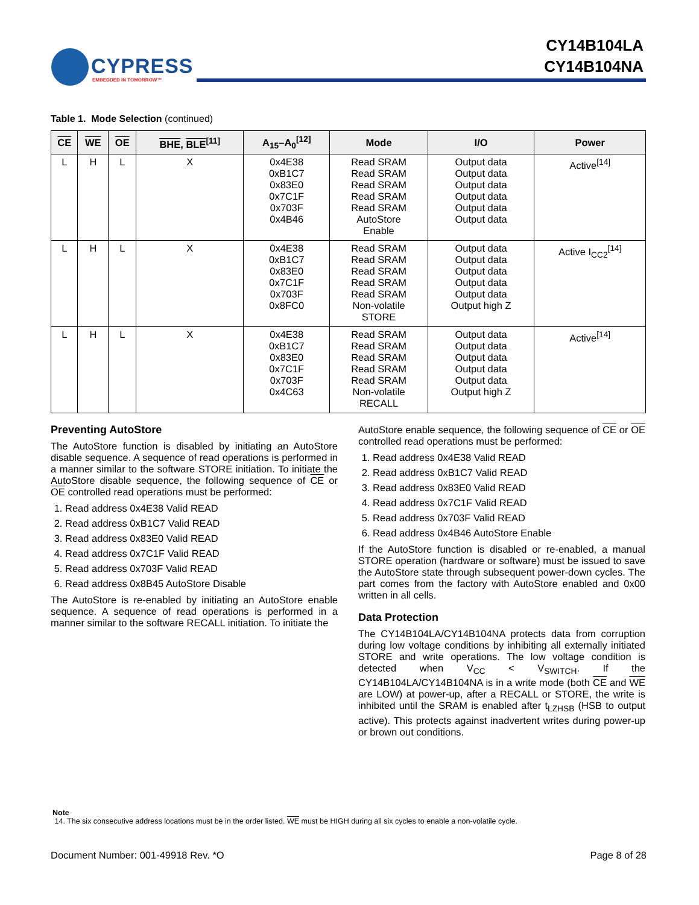CYPRESS
EMBEDDED IN TOMORROW™
CY14B104LA
CY14B104NA
Table 1. Mode Selection (continued)
| CE | WE | OE | BHE , BLE<sup>[11]</sup> | A<sub>15</sub>–A<sub>0</sub><sup>[12]</sup> | Mode | I/O | Power |
| --- | --- | --- | --- | --- | --- | --- | --- |
| L | H | L | X | 0x4E38 0xB1C7 0x83E0 0x7C1F 0x703F 0x4B46 | Read SRAM Read SRAM Read SRAM Read SRAM Read SRAM AutoStore Enable | Output data Output data Output data Output data Output data Output data | Active<sup>[14]</sup> |
| L | H | L | X | 0x4E38 0xB1C7 0x83E0 0x7C1F 0x703F 0x8FC0 | Read SRAM Read SRAM Read SRAM Read SRAM Read SRAM Non-volatile STORE | Output data Output data Output data Output data Output data Output high Z | Active I<sub>CC2</sub><sup>[14]</sup> |
| L | H | L | X | 0x4E38 0xB1C7 0x83E0 0x7C1F 0x703F 0x4C63 | Read SRAM Read SRAM Read SRAM Read SRAM Read SRAM Non-volatile RECALL | Output data Output data Output data Output data Output data Output high Z | Active<sup>[14]</sup> |
Preventing AutoStore
The AutoStore function is disabled by initiating an AutoStore disable sequence. A sequence of read operations is performed in a manner similar to the software STORE initiation. To initiate the AutoStore disable sequence, the following sequence of CE or OE controlled read operations must be performed:
1. Read address 0x4E38 Valid READ
2. Read address 0xB1C7 Valid READ
3. Read address 0x83E0 Valid READ
4. Read address 0x7C1F Valid READ
5. Read address 0x703F Valid READ
6. Read address 0x8B45 AutoStore Disable
The AutoStore is re-enabled by initiating an AutoStore enable sequence. A sequence of read operations is performed in a manner similar to the software RECALL initiation. To initiate the
AutoStore enable sequence, the following sequence of CE or OE controlled read operations must be performed:
1. Read address 0x4E38 Valid READ
2. Read address 0xB1C7 Valid READ
3. Read address 0x83E0 Valid READ
4. Read address 0x7C1F Valid READ
5. Read address 0x703F Valid READ
6. Read address 0x4B46 AutoStore Enable
If the AutoStore function is disabled or re-enabled, a manual STORE operation (hardware or software) must be issued to save the AutoStore state through subsequent power-down cycles. The part comes from the factory with AutoStore enabled and 0x00 written in all cells.
Data Protection
The CY14B104LA/CY14B104NA protects data from corruption during low voltage conditions by inhibiting all externally initiated STORE and write operations. The low voltage condition is detected when V<sub>CC</sub> < V<sub>SWITCH</sub>. If the CY14B104LA/CY14B104NA is in a write mode (both CE and WE are LOW) at power-up, after a RECALL or STORE, the write is inhibited until the SRAM is enabled after t<sub>LZHSB</sub> (HSB to output active). This protects against inadvertent writes during power-up or brown out conditions.
Note
14. The six consecutive address locations must be in the order listed. WE must be HIGH during all six cycles to enable a non-volatile cycle.
Document Number: 001-49918 Rev. *O Page 8 of 28